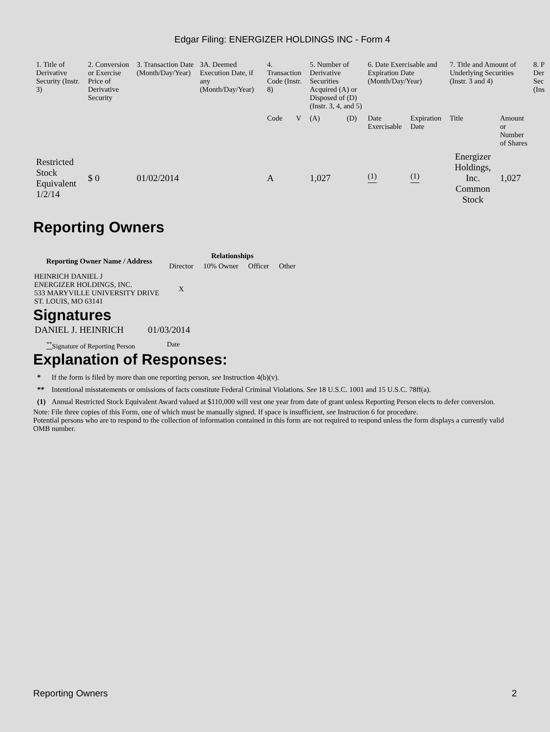Edgar Filing: ENERGIZER HOLDINGS INC - Form 4
| 1. Title of Derivative Security (Instr. 3) | 2. Conversion or Exercise Price of Derivative Security | 3. Transaction Date (Month/Day/Year) | 3A. Deemed Execution Date, if any (Month/Day/Year) | 4. Transaction Code (Instr. 8) | | 5. Number of Derivative Securities Acquired (A) or Disposed of (D) (Instr. 3, 4, and 5) | | 6. Date Exercisable and Expiration Date (Month/Day/Year) | | 7. Title and Amount of Underlying Securities (Instr. 3 and 4) | | 8. P Der Sec (Ins |
| --- | --- | --- | --- | --- | --- | --- | --- | --- | --- | --- | --- | --- |
| | | | | Code | V | (A) | (D) | Date Exercisable | Expiration Date | Title | Amount or Number of Shares | |
| Restricted Stock Equivalent 1/2/14 | $ 0 | 01/02/2014 | | A | | 1,027 | | <sup>(1)</sup> | <sup>(1)</sup> | Energizer Holdings, Inc. Common Stock | 1,027 | |
Reporting Owners
| Reporting Owner Name / Address | Relationships | | | |
| --- | --- | --- | --- | --- |
| | Director | 10% Owner | Officer | Other |
| HEINRICH DANIEL J ENERGIZER HOLDINGS, INC. 533 MARYVILLE UNIVERSITY DRIVE ST. LOUIS, MO 63141 | X | | | |
Signatures
| DANIEL J. HEINRICH | 01/03/2014 |
| <sup>**</sup> Signature of Reporting Person | Date |
Explanation of Responses:
| * | If the form is filed by more than one reporting person, see Instruction 4(b)(v). |
| ** | Intentional misstatements or omissions of facts constitute Federal Criminal Violations. See 18 U.S.C. 1001 and 15 U.S.C. 78ff(a). |
| (1) | Annual Restricted Stock Equivalent Award valued at $110,000 will vest one year from date of grant unless Reporting Person elects to defer conversion. |
Note: File three copies of this Form, one of which must be manually signed. If space is insufficient, see Instruction 6 for procedure.
Potential persons who are to respond to the collection of information contained in this form are not required to respond unless the form displays a currently valid OMB number.
Reporting Owners 2